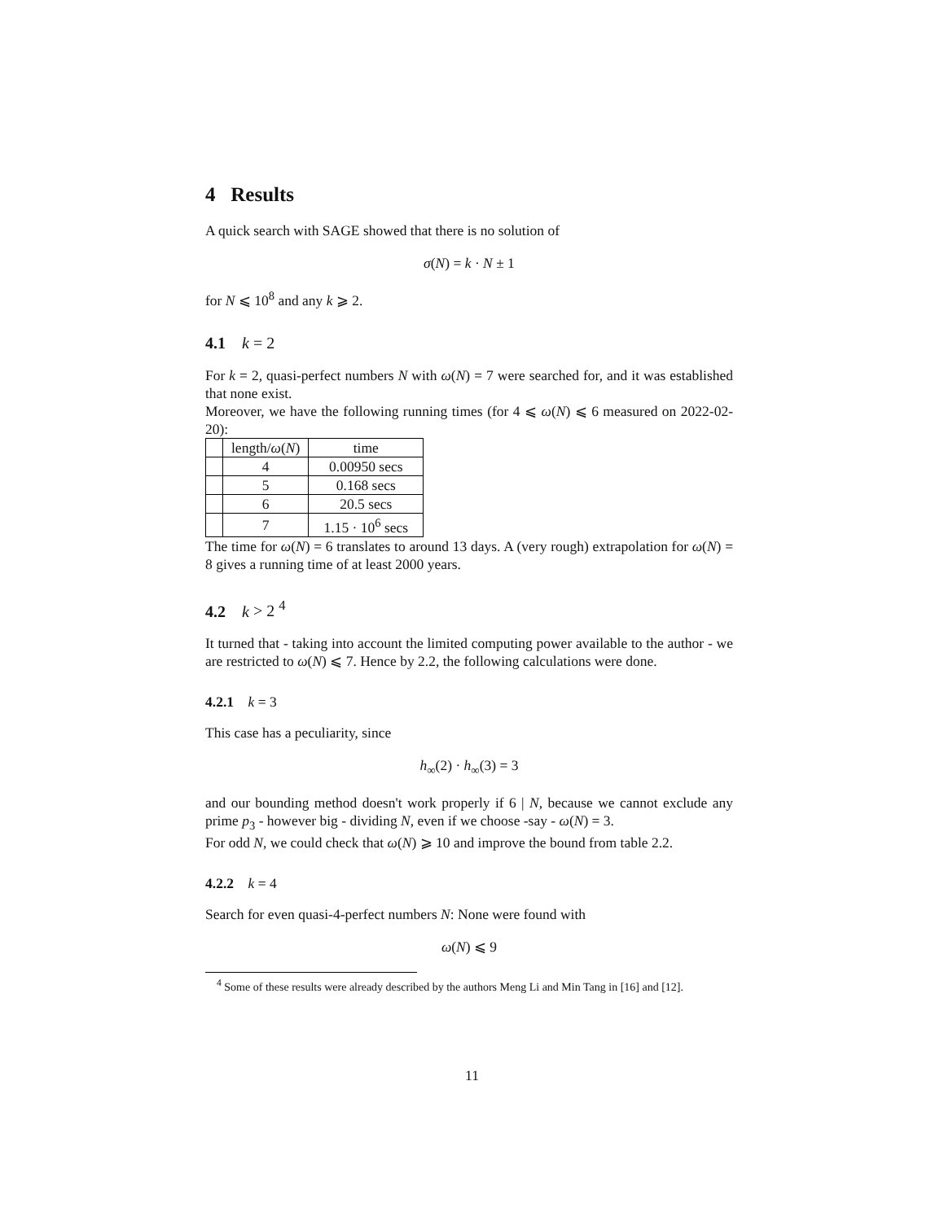4 Results
A quick search with SAGE showed that there is no solution of
σ(N) = k · N ± 1
for N ⩽ 10<sup>8</sup> and any k ⩾ 2.
4.1 k = 2
For k = 2, quasi-perfect numbers N with ω(N) = 7 were searched for, and it was established that none exist.
Moreover, we have the following running times (for 4 ⩽ ω(N) ⩽ 6 measured on 2022-02-20):
| | length/ ω ( N ) | time |
| --- | --- | --- |
| | 4 | 0.00950 secs |
| | 5 | 0.168 secs |
| | 6 | 20.5 secs |
| | 7 | 1.15 · 10<sup>6</sup> secs |
The time for ω(N) = 6 translates to around 13 days. A (very rough) extrapolation for ω(N) = 8 gives a running time of at least 2000 years.
4.2 k > 2 <sup>4</sup>
It turned that - taking into account the limited computing power available to the author - we are restricted to ω(N) ⩽ 7. Hence by 2.2, the following calculations were done.
4.2.1 k = 3
This case has a peculiarity, since
h<sub>∞</sub>(2) · h<sub>∞</sub>(3) = 3
and our bounding method doesn't work properly if 6 | N, because we cannot exclude any prime p<sub>3</sub> - however big - dividing N, even if we choose -say - ω(N) = 3.
For odd N, we could check that ω(N) ⩾ 10 and improve the bound from table 2.2.
4.2.2 k = 4
Search for even quasi-4-perfect numbers N: None were found with
ω(N) ⩽ 9
<sup>4</sup> Some of these results were already described by the authors Meng Li and Min Tang in [16] and [12].
11